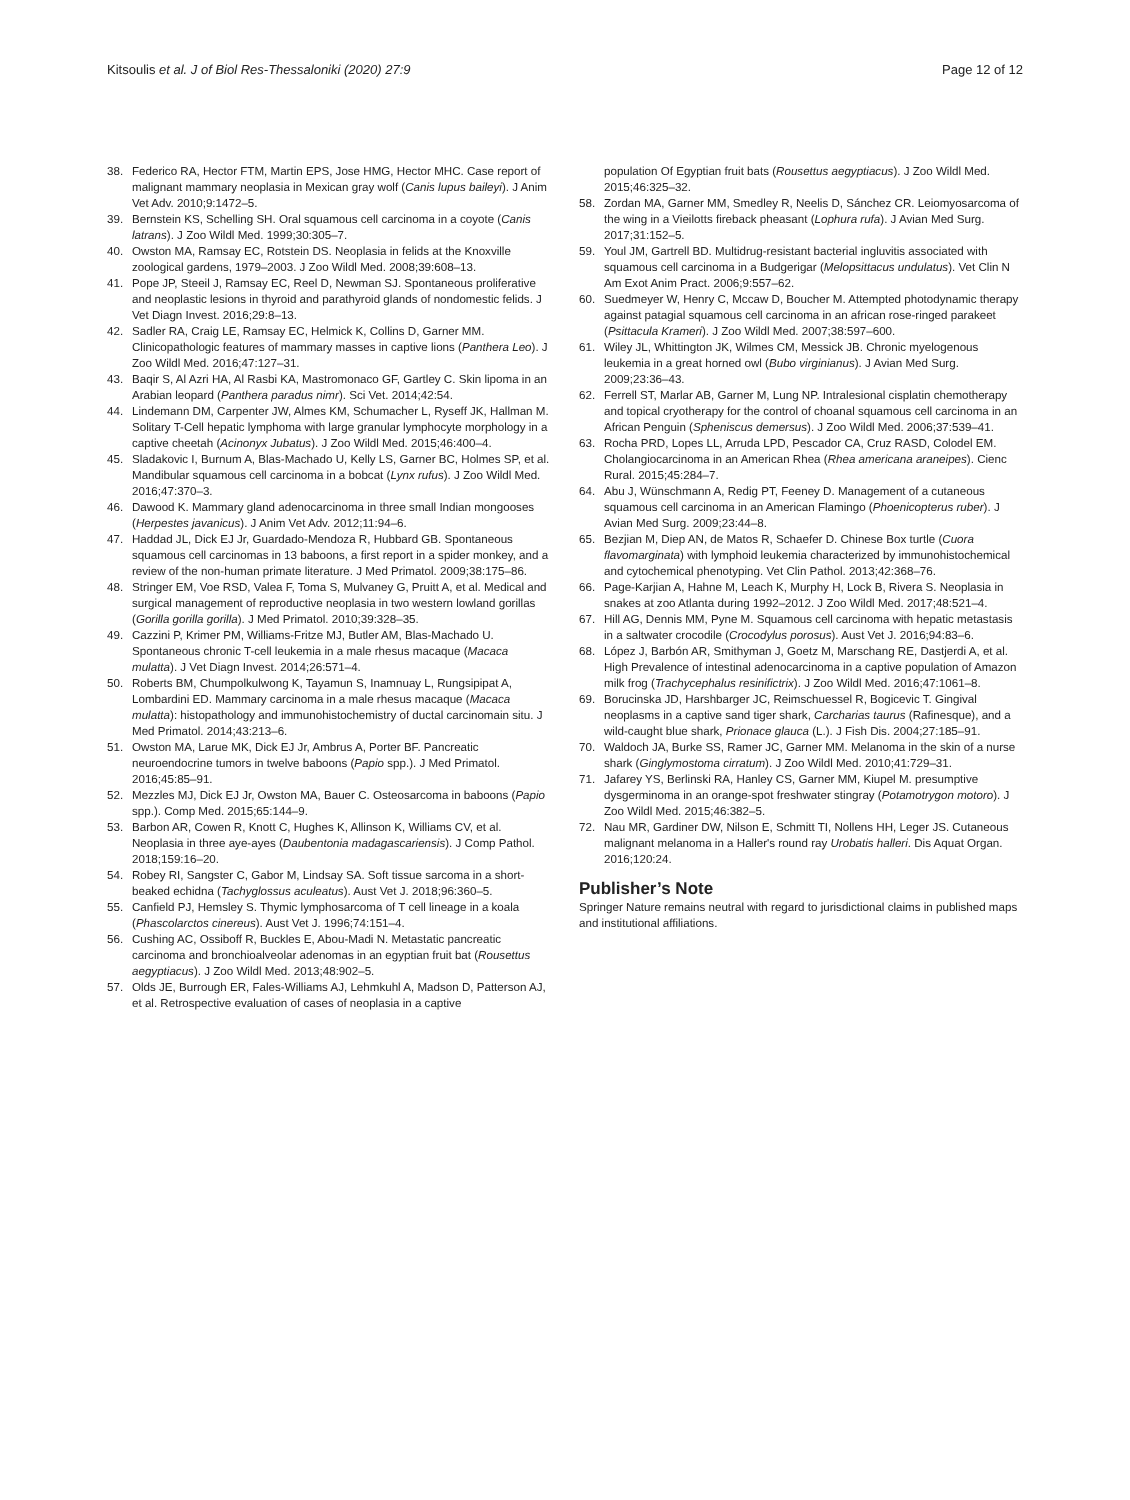Kitsoulis et al. J of Biol Res-Thessaloniki (2020) 27:9 Page 12 of 12
38. Federico RA, Hector FTM, Martin EPS, Jose HMG, Hector MHC. Case report of malignant mammary neoplasia in Mexican gray wolf (Canis lupus baileyi). J Anim Vet Adv. 2010;9:1472–5.
39. Bernstein KS, Schelling SH. Oral squamous cell carcinoma in a coyote (Canis latrans). J Zoo Wildl Med. 1999;30:305–7.
40. Owston MA, Ramsay EC, Rotstein DS. Neoplasia in felids at the Knoxville zoological gardens, 1979–2003. J Zoo Wildl Med. 2008;39:608–13.
41. Pope JP, Steeil J, Ramsay EC, Reel D, Newman SJ. Spontaneous proliferative and neoplastic lesions in thyroid and parathyroid glands of nondomestic felids. J Vet Diagn Invest. 2016;29:8–13.
42. Sadler RA, Craig LE, Ramsay EC, Helmick K, Collins D, Garner MM. Clinicopathologic features of mammary masses in captive lions (Panthera Leo). J Zoo Wildl Med. 2016;47:127–31.
43. Baqir S, Al Azri HA, Al Rasbi KA, Mastromonaco GF, Gartley C. Skin lipoma in an Arabian leopard (Panthera paradus nimr). Sci Vet. 2014;42:54.
44. Lindemann DM, Carpenter JW, Almes KM, Schumacher L, Ryseff JK, Hallman M. Solitary T-Cell hepatic lymphoma with large granular lymphocyte morphology in a captive cheetah (Acinonyx Jubatus). J Zoo Wildl Med. 2015;46:400–4.
45. Sladakovic I, Burnum A, Blas-Machado U, Kelly LS, Garner BC, Holmes SP, et al. Mandibular squamous cell carcinoma in a bobcat (Lynx rufus). J Zoo Wildl Med. 2016;47:370–3.
46. Dawood K. Mammary gland adenocarcinoma in three small Indian mongooses (Herpestes javanicus). J Anim Vet Adv. 2012;11:94–6.
47. Haddad JL, Dick EJ Jr, Guardado-Mendoza R, Hubbard GB. Spontaneous squamous cell carcinomas in 13 baboons, a first report in a spider monkey, and a review of the non-human primate literature. J Med Primatol. 2009;38:175–86.
48. Stringer EM, Voe RSD, Valea F, Toma S, Mulvaney G, Pruitt A, et al. Medical and surgical management of reproductive neoplasia in two western lowland gorillas (Gorilla gorilla gorilla). J Med Primatol. 2010;39:328–35.
49. Cazzini P, Krimer PM, Williams-Fritze MJ, Butler AM, Blas-Machado U. Spontaneous chronic T-cell leukemia in a male rhesus macaque (Macaca mulatta). J Vet Diagn Invest. 2014;26:571–4.
50. Roberts BM, Chumpolkulwong K, Tayamun S, Inamnuay L, Rungsipipat A, Lombardini ED. Mammary carcinoma in a male rhesus macaque (Macaca mulatta): histopathology and immunohistochemistry of ductal carcinomain situ. J Med Primatol. 2014;43:213–6.
51. Owston MA, Larue MK, Dick EJ Jr, Ambrus A, Porter BF. Pancreatic neuroendocrine tumors in twelve baboons (Papio spp.). J Med Primatol. 2016;45:85–91.
52. Mezzles MJ, Dick EJ Jr, Owston MA, Bauer C. Osteosarcoma in baboons (Papio spp.). Comp Med. 2015;65:144–9.
53. Barbon AR, Cowen R, Knott C, Hughes K, Allinson K, Williams CV, et al. Neoplasia in three aye-ayes (Daubentonia madagascariensis). J Comp Pathol. 2018;159:16–20.
54. Robey RI, Sangster C, Gabor M, Lindsay SA. Soft tissue sarcoma in a short-beaked echidna (Tachyglossus aculeatus). Aust Vet J. 2018;96:360–5.
55. Canfield PJ, Hemsley S. Thymic lymphosarcoma of T cell lineage in a koala (Phascolarctos cinereus). Aust Vet J. 1996;74:151–4.
56. Cushing AC, Ossiboff R, Buckles E, Abou-Madi N. Metastatic pancreatic carcinoma and bronchioalveolar adenomas in an egyptian fruit bat (Rousettus aegyptiacus). J Zoo Wildl Med. 2013;48:902–5.
57. Olds JE, Burrough ER, Fales-Williams AJ, Lehmkuhl A, Madson D, Patterson AJ, et al. Retrospective evaluation of cases of neoplasia in a captive
population Of Egyptian fruit bats (Rousettus aegyptiacus). J Zoo Wildl Med. 2015;46:325–32.
58. Zordan MA, Garner MM, Smedley R, Neelis D, Sánchez CR. Leiomyosarcoma of the wing in a Vieilotts fireback pheasant (Lophura rufa). J Avian Med Surg. 2017;31:152–5.
59. Youl JM, Gartrell BD. Multidrug-resistant bacterial ingluvitis associated with squamous cell carcinoma in a Budgerigar (Melopsittacus undulatus). Vet Clin N Am Exot Anim Pract. 2006;9:557–62.
60. Suedmeyer W, Henry C, Mccaw D, Boucher M. Attempted photodynamic therapy against patagial squamous cell carcinoma in an african rose-ringed parakeet (Psittacula Krameri). J Zoo Wildl Med. 2007;38:597–600.
61. Wiley JL, Whittington JK, Wilmes CM, Messick JB. Chronic myelogenous leukemia in a great horned owl (Bubo virginianus). J Avian Med Surg. 2009;23:36–43.
62. Ferrell ST, Marlar AB, Garner M, Lung NP. Intralesional cisplatin chemotherapy and topical cryotherapy for the control of choanal squamous cell carcinoma in an African Penguin (Spheniscus demersus). J Zoo Wildl Med. 2006;37:539–41.
63. Rocha PRD, Lopes LL, Arruda LPD, Pescador CA, Cruz RASD, Colodel EM. Cholangiocarcinoma in an American Rhea (Rhea americana araneipes). Cienc Rural. 2015;45:284–7.
64. Abu J, Wünschmann A, Redig PT, Feeney D. Management of a cutaneous squamous cell carcinoma in an American Flamingo (Phoenicopterus ruber). J Avian Med Surg. 2009;23:44–8.
65. Bezjian M, Diep AN, de Matos R, Schaefer D. Chinese Box turtle (Cuora flavomarginata) with lymphoid leukemia characterized by immunohistochemical and cytochemical phenotyping. Vet Clin Pathol. 2013;42:368–76.
66. Page-Karjian A, Hahne M, Leach K, Murphy H, Lock B, Rivera S. Neoplasia in snakes at zoo Atlanta during 1992–2012. J Zoo Wildl Med. 2017;48:521–4.
67. Hill AG, Dennis MM, Pyne M. Squamous cell carcinoma with hepatic metastasis in a saltwater crocodile (Crocodylus porosus). Aust Vet J. 2016;94:83–6.
68. López J, Barbón AR, Smithyman J, Goetz M, Marschang RE, Dastjerdi A, et al. High Prevalence of intestinal adenocarcinoma in a captive population of Amazon milk frog (Trachycephalus resinifictrix). J Zoo Wildl Med. 2016;47:1061–8.
69. Borucinska JD, Harshbarger JC, Reimschuessel R, Bogicevic T. Gingival neoplasms in a captive sand tiger shark, Carcharias taurus (Rafinesque), and a wild-caught blue shark, Prionace glauca (L.). J Fish Dis. 2004;27:185–91.
70. Waldoch JA, Burke SS, Ramer JC, Garner MM. Melanoma in the skin of a nurse shark (Ginglymostoma cirratum). J Zoo Wildl Med. 2010;41:729–31.
71. Jafarey YS, Berlinski RA, Hanley CS, Garner MM, Kiupel M. presumptive dysgerminoma in an orange-spot freshwater stingray (Potamotrygon motoro). J Zoo Wildl Med. 2015;46:382–5.
72. Nau MR, Gardiner DW, Nilson E, Schmitt TI, Nollens HH, Leger JS. Cutaneous malignant melanoma in a Haller's round ray Urobatis halleri. Dis Aquat Organ. 2016;120:24.
Publisher’s Note
Springer Nature remains neutral with regard to jurisdictional claims in published maps and institutional affiliations.